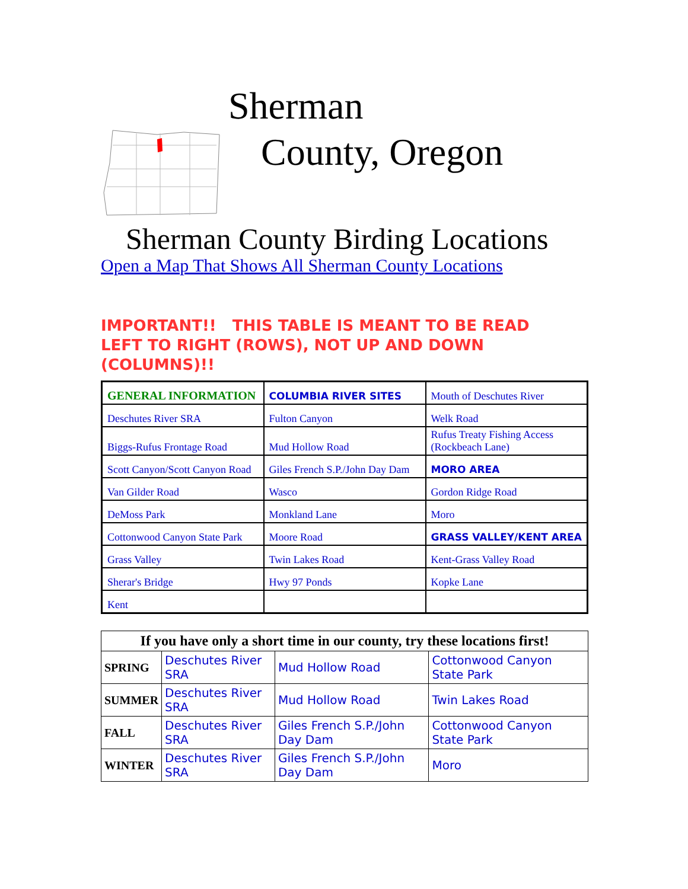Sherman
County, Oregon
Sherman County Birding Locations
Open a Map That Shows All Sherman County Locations
IMPORTANT!! THIS TABLE IS MEANT TO BE READ LEFT TO RIGHT (ROWS), NOT UP AND DOWN (COLUMNS)!!
| GENERAL INFORMATION | COLUMBIA RIVER SITES | Mouth of Deschutes River |
| Deschutes River SRA | Fulton Canyon | Welk Road |
| Biggs-Rufus Frontage Road | Mud Hollow Road | Rufus Treaty Fishing Access (Rockbeach Lane) |
| Scott Canyon/Scott Canyon Road | Giles French S.P./John Day Dam | MORO AREA |
| Van Gilder Road | Wasco | Gordon Ridge Road |
| DeMoss Park | Monkland Lane | Moro |
| Cottonwood Canyon State Park | Moore Road | GRASS VALLEY/KENT AREA |
| Grass Valley | Twin Lakes Road | Kent-Grass Valley Road |
| Sherar's Bridge | Hwy 97 Ponds | Kopke Lane |
| Kent | | |
| If you have only a short time in our county, try these locations first! | | | |
| --- | --- | --- | --- |
| SPRING | Deschutes River SRA | Mud Hollow Road | Cottonwood Canyon State Park |
| SUMMER | Deschutes River SRA | Mud Hollow Road | Twin Lakes Road |
| FALL | Deschutes River SRA | Giles French S.P./John Day Dam | Cottonwood Canyon State Park |
| WINTER | Deschutes River SRA | Giles French S.P./John Day Dam | Moro |